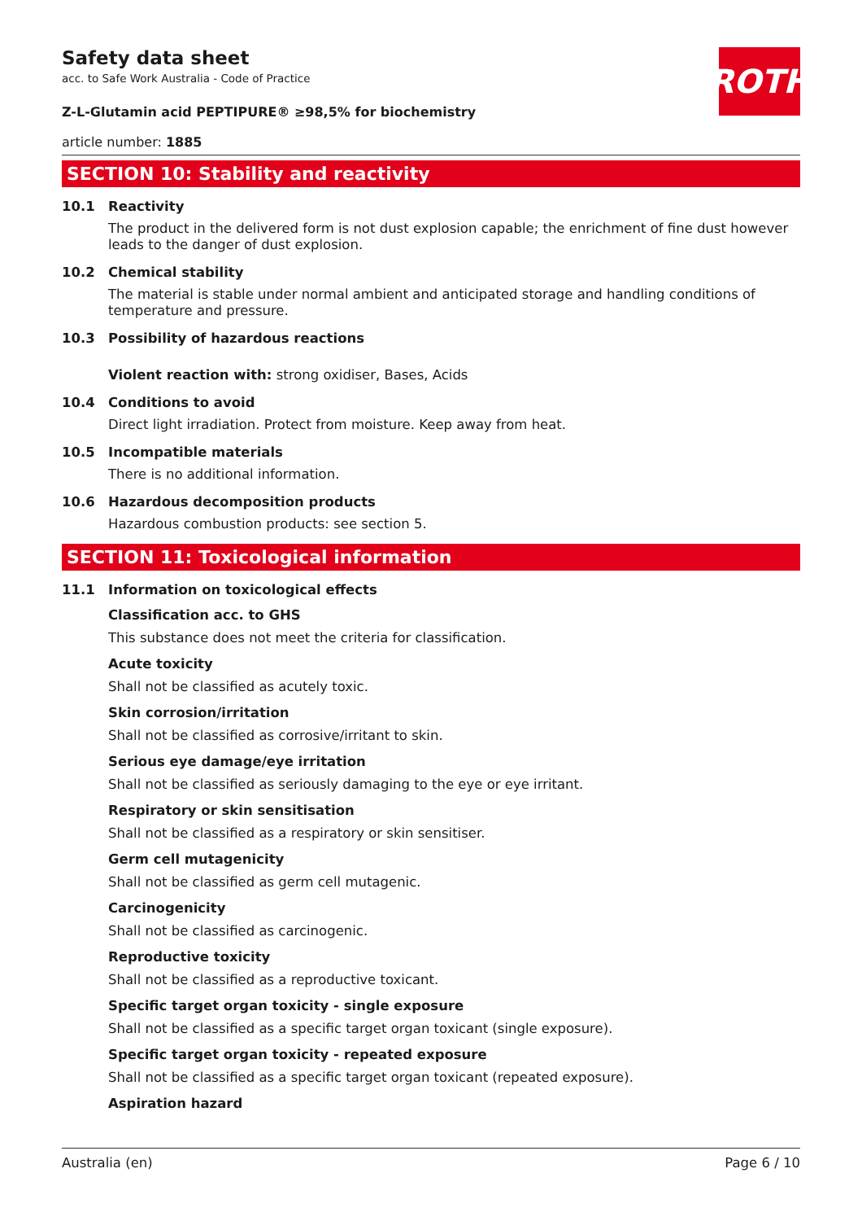ROTH
Safety data sheet
acc. to Safe Work Australia - Code of Practice
Z-L-Glutamin acid PEPTIPURE® ≥98,5% for biochemistry
article number: 1885
SECTION 10: Stability and reactivity
10.1 Reactivity
The product in the delivered form is not dust explosion capable; the enrichment of fine dust however leads to the danger of dust explosion.
10.2 Chemical stability
The material is stable under normal ambient and anticipated storage and handling conditions of temperature and pressure.
10.3 Possibility of hazardous reactions
Violent reaction with: strong oxidiser, Bases, Acids
10.4 Conditions to avoid
Direct light irradiation. Protect from moisture. Keep away from heat.
10.5 Incompatible materials
There is no additional information.
10.6 Hazardous decomposition products
Hazardous combustion products: see section 5.
SECTION 11: Toxicological information
11.1 Information on toxicological effects
Classification acc. to GHS
This substance does not meet the criteria for classification.
Acute toxicity
Shall not be classified as acutely toxic.
Skin corrosion/irritation
Shall not be classified as corrosive/irritant to skin.
Serious eye damage/eye irritation
Shall not be classified as seriously damaging to the eye or eye irritant.
Respiratory or skin sensitisation
Shall not be classified as a respiratory or skin sensitiser.
Germ cell mutagenicity
Shall not be classified as germ cell mutagenic.
Carcinogenicity
Shall not be classified as carcinogenic.
Reproductive toxicity
Shall not be classified as a reproductive toxicant.
Specific target organ toxicity - single exposure
Shall not be classified as a specific target organ toxicant (single exposure).
Specific target organ toxicity - repeated exposure
Shall not be classified as a specific target organ toxicant (repeated exposure).
Aspiration hazard
Australia (en) Page 6 / 10